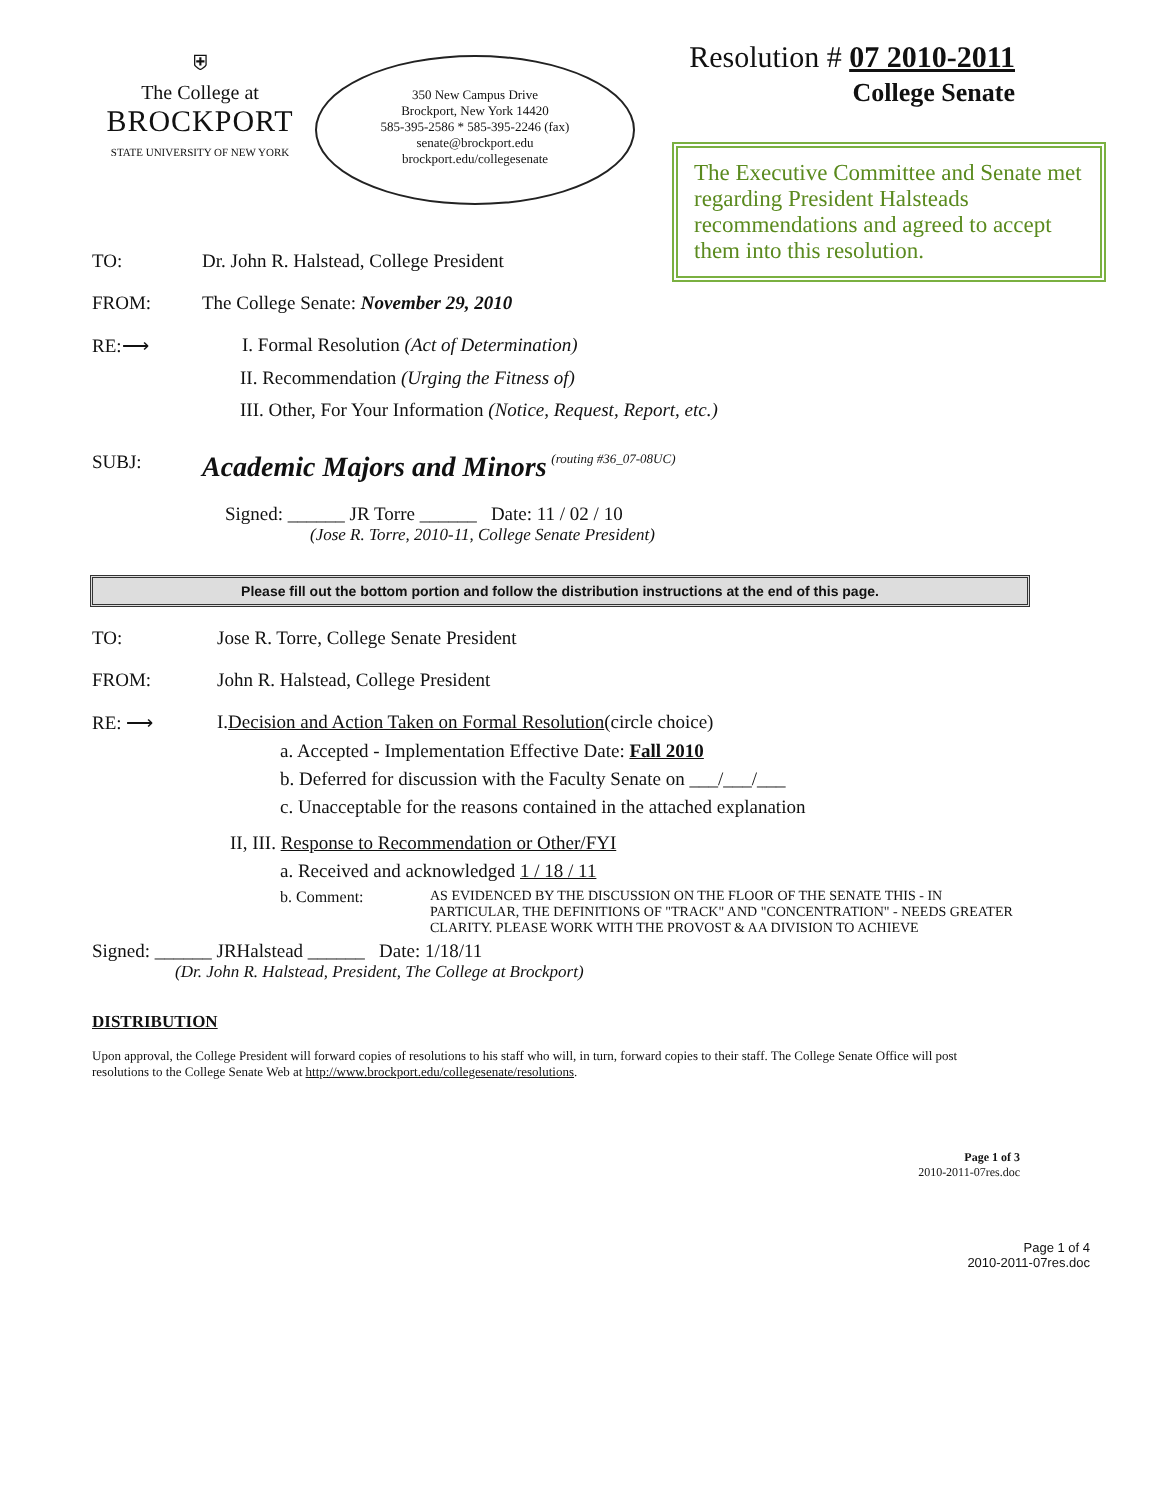⛨
The College at
BROCKPORT
STATE UNIVERSITY OF NEW YORK
350 New Campus Drive
Brockport, New York 14420
585-395-2586 * 585-395-2246 (fax)
senate@brockport.edu
brockport.edu/collegesenate
Resolution # 07 2010-2011
College Senate
The Executive Committee and Senate met regarding President Halsteads recommendations and agreed to accept them into this resolution.
TO: Dr. John R. Halstead, College President
FROM: The College Senate: November 29, 2010
RE:⟶ I. Formal Resolution (Act of Determination)
II. Recommendation (Urging the Fitness of)
III. Other, For Your Information (Notice, Request, Report, etc.)
SUBJ: Academic Majors and Minors (routing #36_07-08UC)
Signed: ______ JR Torre ______ Date: 11 / 02 / 10
(Jose R. Torre, 2010-11, College Senate President)
Please fill out the bottom portion and follow the distribution instructions at the end of this page.
TO: Jose R. Torre, College Senate President
FROM: John R. Halstead, College President
RE: ⟶ I. Decision and Action Taken on Formal Resolution (circle choice)
a. Accepted - Implementation Effective Date: Fall 2010
b. Deferred for discussion with the Faculty Senate on ___/___/___
c. Unacceptable for the reasons contained in the attached explanation
II, III. Response to Recommendation or Other/FYI
a. Received and acknowledged 1 / 18 / 11
b. Comment: AS EVIDENCED BY THE DISCUSSION ON THE FLOOR OF THE SENATE THIS - IN PARTICULAR, THE DEFINITIONS OF "TRACK" AND "CONCENTRATION" - NEEDS GREATER CLARITY. PLEASE WORK WITH THE PROVOST & AA DIVISION TO ACHIEVE
Signed: ______ JRHalstead ______ Date: 1/18/11
(Dr. John R. Halstead, President, The College at Brockport)
DISTRIBUTION
Upon approval, the College President will forward copies of resolutions to his staff who will, in turn, forward copies to their staff. The College Senate Office will post resolutions to the College Senate Web at http://www.brockport.edu/collegesenate/resolutions.
Page 1 of 3
2010-2011-07res.doc
Page 1 of 4
2010-2011-07res.doc